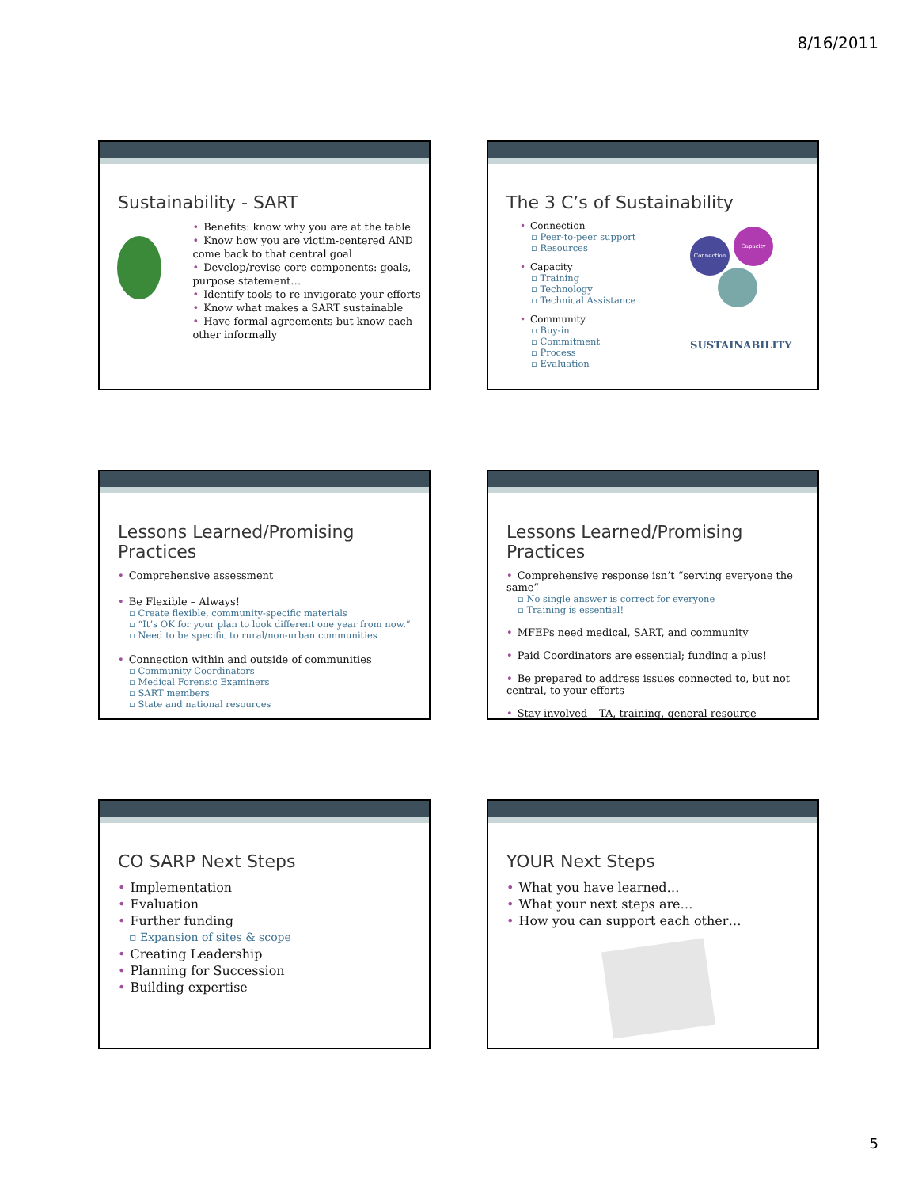8/16/2011
Sustainability - SART
• Benefits: know why you are at the table
• Know how you are victim-centered AND come back to that central goal
• Develop/revise core components: goals, purpose statement…
• Identify tools to re-invigorate your efforts
• Know what makes a SART sustainable
• Have formal agreements but know each other informally
The 3 C’s of Sustainability
• Connection
▫ Peer-to-peer support
▫ Resources
• Capacity
▫ Training
▫ Technology
▫ Technical Assistance
• Community
▫ Buy-in
▫ Commitment
▫ Process
▫ Evaluation
Connection
Capacity
SUSTAINABILITY
Lessons Learned/Promising Practices
• Comprehensive assessment
• Be Flexible – Always!
▫ Create flexible, community-specific materials
▫ “It’s OK for your plan to look different one year from now.”
▫ Need to be specific to rural/non-urban communities
• Connection within and outside of communities
▫ Community Coordinators
▫ Medical Forensic Examiners
▫ SART members
▫ State and national resources
Lessons Learned/Promising Practices
• Comprehensive response isn’t “serving everyone the same”
▫ No single answer is correct for everyone
▫ Training is essential!
• MFEPs need medical, SART, and community
• Paid Coordinators are essential; funding a plus!
• Be prepared to address issues connected to, but not central, to your efforts
• Stay involved – TA, training, general resource
CO SARP Next Steps
• Implementation
• Evaluation
• Further funding
▫ Expansion of sites & scope
• Creating Leadership
• Planning for Succession
• Building expertise
YOUR Next Steps
• What you have learned…
• What your next steps are…
• How you can support each other…
5